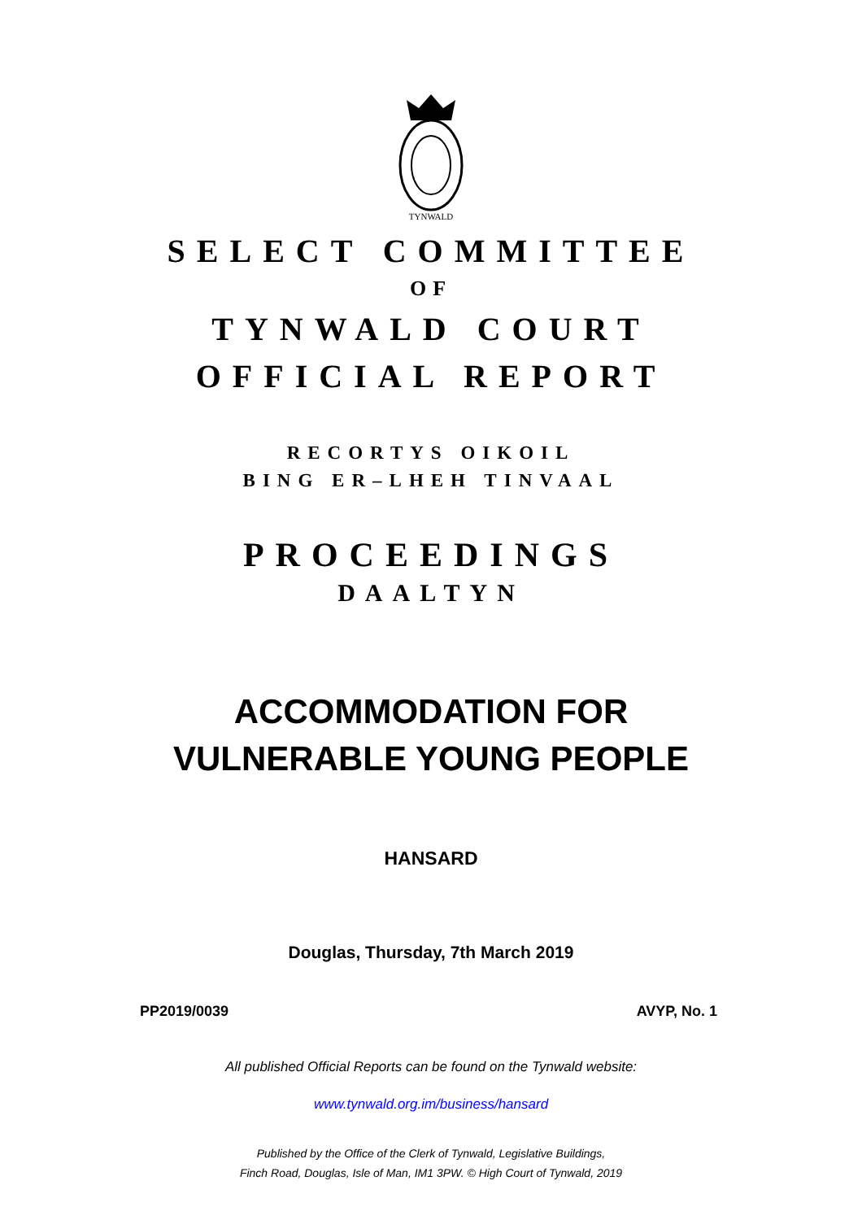TYNWALD
SELECT COMMITTEE
OF
TYNWALD COURT
OFFICIAL REPORT
RECORTYS OIKOIL
BING ER–LHEH TINVAAL
PROCEEDINGS
DAALTYN
ACCOMMODATION FOR
VULNERABLE YOUNG PEOPLE
HANSARD
Douglas, Thursday, 7th March 2019
PP2019/0039 AVYP, No. 1
All published Official Reports can be found on the Tynwald website:
www.tynwald.org.im/business/hansard
Published by the Office of the Clerk of Tynwald, Legislative Buildings,
Finch Road, Douglas, Isle of Man, IM1 3PW. © High Court of Tynwald, 2019